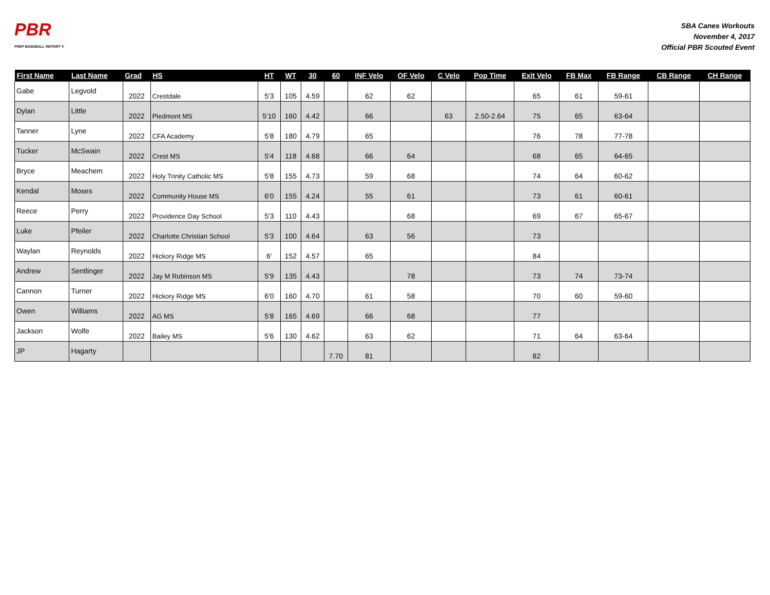PBR
PREP BASEBALL REPORT ®
SBA Canes Workouts
November 4, 2017
Official PBR Scouted Event
| First Name | Last Name | Grad | HS | HT | WT | 30 | 60 | INF Velo | OF Velo | C Velo | Pop Time | Exit Velo | FB Max | FB Range | CB Range | CH Range |
| --- | --- | --- | --- | --- | --- | --- | --- | --- | --- | --- | --- | --- | --- | --- | --- | --- |
| Gabe | Legvold | 2022 | Crestdale | 5'3 | 105 | 4.59 | | 62 | 62 | | | 65 | 61 | 59-61 | | |
| Dylan | Little | 2022 | Piedmont MS | 5'10 | 160 | 4.42 | | 66 | | 63 | 2.50-2.64 | 75 | 65 | 63-64 | | |
| Tanner | Lyne | 2022 | CFA Academy | 5'8 | 180 | 4.79 | | 65 | | | | 76 | 78 | 77-78 | | |
| Tucker | McSwain | 2022 | Crest MS | 5'4 | 118 | 4.68 | | 66 | 64 | | | 68 | 65 | 64-65 | | |
| Bryce | Meachem | 2022 | Holy Trinity Catholic MS | 5'8 | 155 | 4.73 | | 59 | 68 | | | 74 | 64 | 60-62 | | |
| Kendal | Moses | 2022 | Community House MS | 6'0 | 155 | 4.24 | | 55 | 61 | | | 73 | 61 | 60-61 | | |
| Reece | Perry | 2022 | Providence Day School | 5'3 | 110 | 4.43 | | | 68 | | | 69 | 67 | 65-67 | | |
| Luke | Pfeiler | 2022 | Charlotte Christian School | 5'3 | 100 | 4.64 | | 63 | 56 | | | 73 | | | | |
| Waylan | Reynolds | 2022 | Hickory Ridge MS | 6' | 152 | 4.57 | | 65 | | | | 84 | | | | |
| Andrew | Sentlinger | 2022 | Jay M Robinson MS | 5'9 | 135 | 4.43 | | | 78 | | | 73 | 74 | 73-74 | | |
| Cannon | Turner | 2022 | Hickory Ridge MS | 6'0 | 160 | 4.70 | | 61 | 58 | | | 70 | 60 | 59-60 | | |
| Owen | Williams | 2022 | AG MS | 5'8 | 165 | 4.69 | | 66 | 68 | | | 77 | | | | |
| Jackson | Wolfe | 2022 | Bailey MS | 5'6 | 130 | 4.62 | | 63 | 62 | | | 71 | 64 | 63-64 | | |
| JP | Hagarty | | | | | | 7.70 | 81 | | | | 82 | | | | |